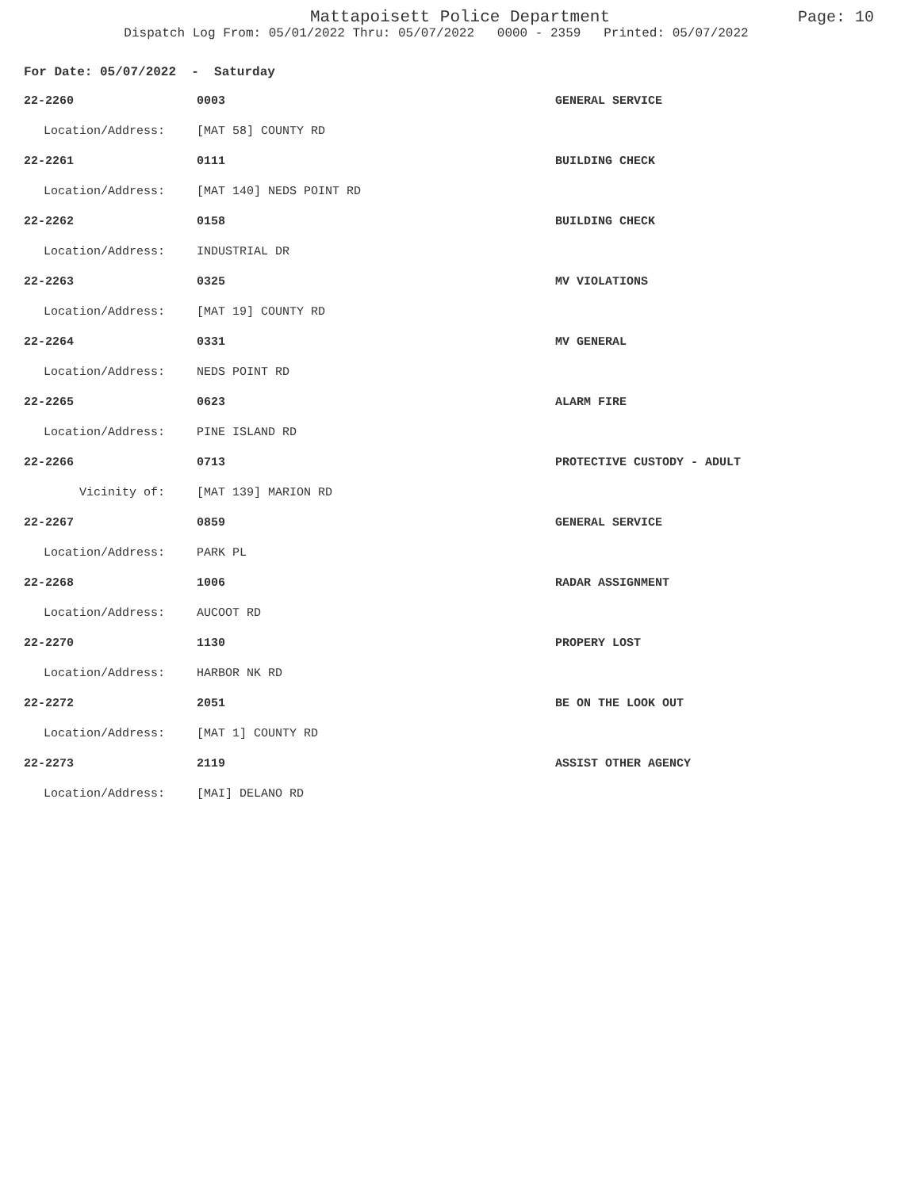Mattapoisett Police Department
Page: 10
Dispatch Log From: 05/01/2022 Thru: 05/07/2022 0000 - 2359 Printed: 05/07/2022
For Date: 05/07/2022 - Saturday
| 22-2260 | 0003 | GENERAL SERVICE |
| Location/Address: | [MAT 58] COUNTY RD | |
| 22-2261 | 0111 | BUILDING CHECK |
| Location/Address: | [MAT 140] NEDS POINT RD | |
| 22-2262 | 0158 | BUILDING CHECK |
| Location/Address: | INDUSTRIAL DR | |
| 22-2263 | 0325 | MV VIOLATIONS |
| Location/Address: | [MAT 19] COUNTY RD | |
| 22-2264 | 0331 | MV GENERAL |
| Location/Address: | NEDS POINT RD | |
| 22-2265 | 0623 | ALARM FIRE |
| Location/Address: | PINE ISLAND RD | |
| 22-2266 | 0713 | PROTECTIVE CUSTODY - ADULT |
| Vicinity of: | [MAT 139] MARION RD | |
| 22-2267 | 0859 | GENERAL SERVICE |
| Location/Address: | PARK PL | |
| 22-2268 | 1006 | RADAR ASSIGNMENT |
| Location/Address: | AUCOOT RD | |
| 22-2270 | 1130 | PROPERY LOST |
| Location/Address: | HARBOR NK RD | |
| 22-2272 | 2051 | BE ON THE LOOK OUT |
| Location/Address: | [MAT 1] COUNTY RD | |
| 22-2273 | 2119 | ASSIST OTHER AGENCY |
| Location/Address: | [MAI] DELANO RD | |